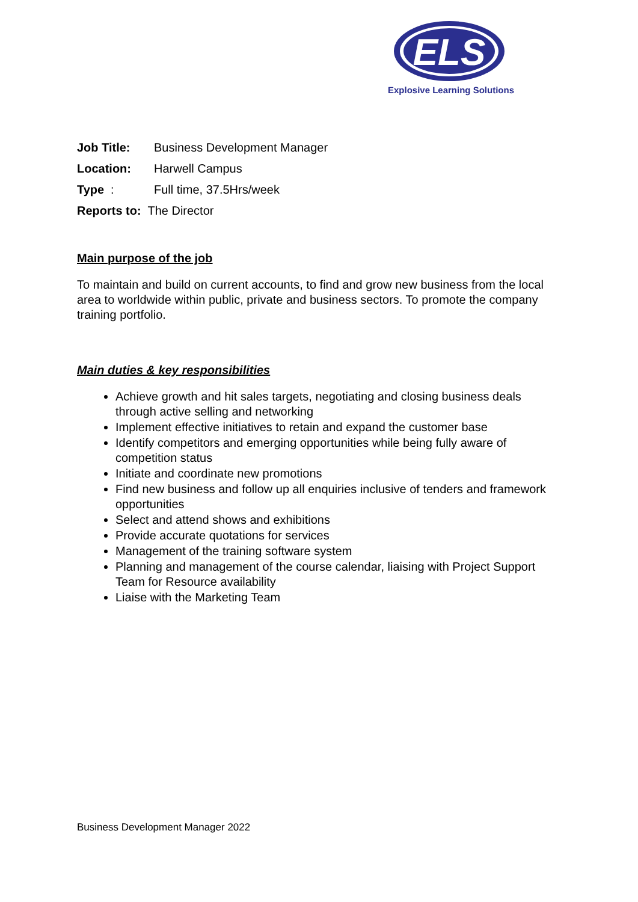ELS
Explosive Learning Solutions
Job Title: Business Development Manager
Location: Harwell Campus
Type: Full time, 37.5Hrs/week
Reports to: The Director
Main purpose of the job
To maintain and build on current accounts, to find and grow new business from the local area to worldwide within public, private and business sectors. To promote the company training portfolio.
Main duties & key responsibilities
Achieve growth and hit sales targets, negotiating and closing business deals through active selling and networking
Implement effective initiatives to retain and expand the customer base
Identify competitors and emerging opportunities while being fully aware of competition status
Initiate and coordinate new promotions
Find new business and follow up all enquiries inclusive of tenders and framework opportunities
Select and attend shows and exhibitions
Provide accurate quotations for services
Management of the training software system
Planning and management of the course calendar, liaising with Project Support Team for Resource availability
Liaise with the Marketing Team
Business Development Manager 2022